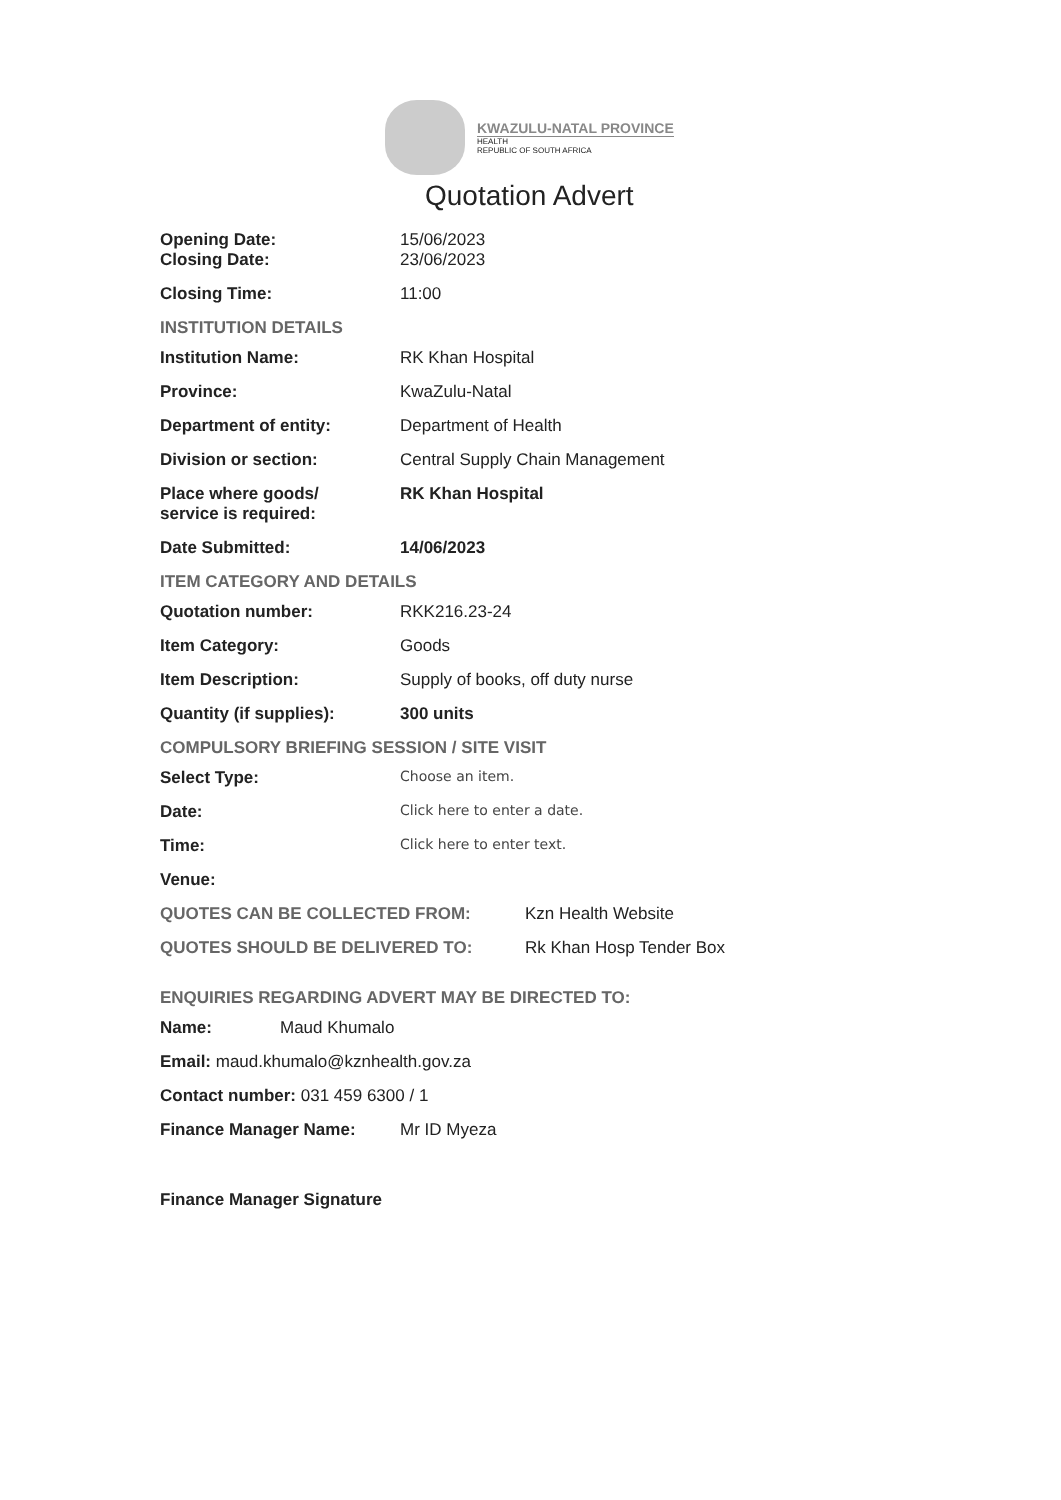KWAZULU-NATAL PROVINCE
HEALTH
REPUBLIC OF SOUTH AFRICA
Quotation Advert
Opening Date:
Closing Date:
15/06/2023
23/06/2023
Closing Time: 11:00
INSTITUTION DETAILS
Institution Name: RK Khan Hospital
Province: KwaZulu-Natal
Department of entity: Department of Health
Division or section: Central Supply Chain Management
Place where goods/
service is required:
RK Khan Hospital
Date Submitted: 14/06/2023
ITEM CATEGORY AND DETAILS
Quotation number: RKK216.23-24
Item Category: Goods
Item Description: Supply of books, off duty nurse
Quantity (if supplies): 300 units
COMPULSORY BRIEFING SESSION / SITE VISIT
Select Type:
Choose an item.
Date:
Click here to enter a date.
Time:
Click here to enter text.
Venue:
QUOTES CAN BE COLLECTED FROM: Kzn Health Website
QUOTES SHOULD BE DELIVERED TO: Rk Khan Hosp Tender Box
ENQUIRIES REGARDING ADVERT MAY BE DIRECTED TO:
Name: Maud Khumalo
Email: maud.khumalo@kznhealth.gov.za
Contact number: 031 459 6300 / 1
Finance Manager Name: Mr ID Myeza
Finance Manager Signature